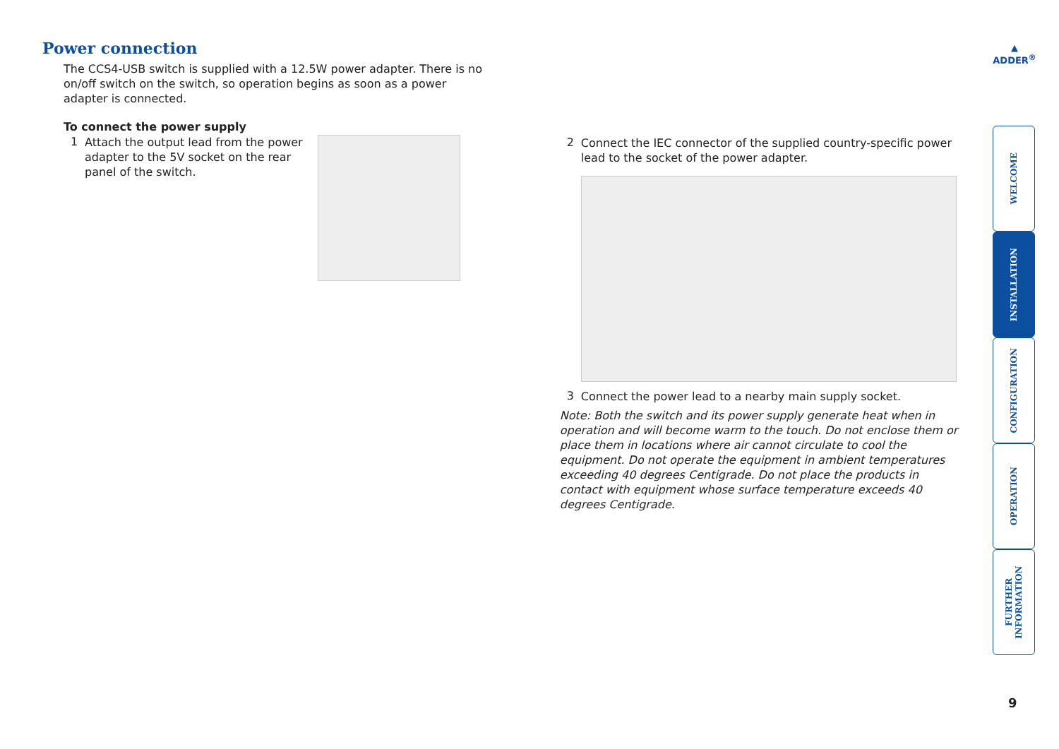▲
ADDER<sup>®</sup>
Power connection
The CCS4-USB switch is supplied with a 12.5W power adapter. There is no on/off switch on the switch, so operation begins as soon as a power adapter is connected.
To connect the power supply
1
Attach the output lead from the power adapter to the 5V socket on the rear panel of the switch.
2
Connect the IEC connector of the supplied country-specific power lead to the socket of the power adapter.
3
Connect the power lead to a nearby main supply socket.
Note: Both the switch and its power supply generate heat when in operation and will become warm to the touch. Do not enclose them or place them in locations where air cannot circulate to cool the equipment. Do not operate the equipment in ambient temperatures exceeding 40 degrees Centigrade. Do not place the products in contact with equipment whose surface temperature exceeds 40 degrees Centigrade.
WELCOME
INSTALLATION
CONFIGURATION
OPERATION
FURTHER INFORMATION
9